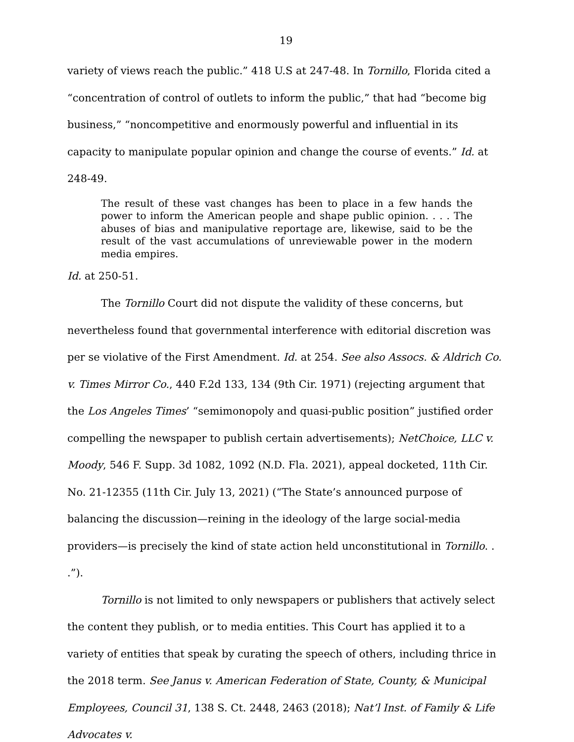19
variety of views reach the public.” 418 U.S at 247-48. In Tornillo, Florida cited a “concentration of control of outlets to inform the public,” that had “become big business,” “noncompetitive and enormously powerful and influential in its capacity to manipulate popular opinion and change the course of events.” Id. at 248-49.
The result of these vast changes has been to place in a few hands the power to inform the American people and shape public opinion. . . . The abuses of bias and manipulative reportage are, likewise, said to be the result of the vast accumulations of unreviewable power in the modern media empires.
Id. at 250-51.
The Tornillo Court did not dispute the validity of these concerns, but nevertheless found that governmental interference with editorial discretion was per se violative of the First Amendment. Id. at 254. See also Assocs. & Aldrich Co. v. Times Mirror Co., 440 F.2d 133, 134 (9th Cir. 1971) (rejecting argument that the Los Angeles Times’ “semimonopoly and quasi-public position” justified order compelling the newspaper to publish certain advertisements); NetChoice, LLC v. Moody, 546 F. Supp. 3d 1082, 1092 (N.D. Fla. 2021), appeal docketed, 11th Cir. No. 21-12355 (11th Cir. July 13, 2021) (“The State’s announced purpose of balancing the discussion—reining in the ideology of the large social-media providers—is precisely the kind of state action held unconstitutional in Tornillo. . .”).
Tornillo is not limited to only newspapers or publishers that actively select the content they publish, or to media entities. This Court has applied it to a variety of entities that speak by curating the speech of others, including thrice in the 2018 term. See Janus v. American Federation of State, County, & Municipal Employees, Council 31, 138 S. Ct. 2448, 2463 (2018); Nat’l Inst. of Family & Life Advocates v.